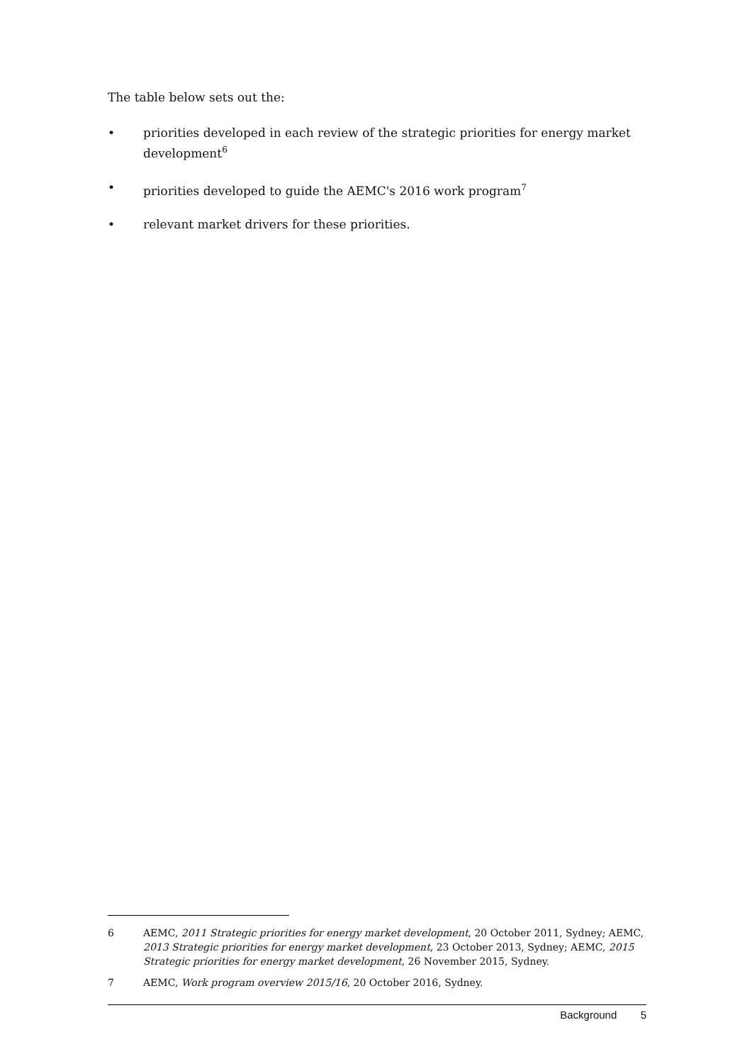The table below sets out the:
• priorities developed in each review of the strategic priorities for energy market development<sup>6</sup>
• priorities developed to guide the AEMC's 2016 work program<sup>7</sup>
• relevant market drivers for these priorities.
6 AEMC, 2011 Strategic priorities for energy market development, 20 October 2011, Sydney; AEMC, 2013 Strategic priorities for energy market development, 23 October 2013, Sydney; AEMC, 2015 Strategic priorities for energy market development, 26 November 2015, Sydney.
7 AEMC, Work program overview 2015/16, 20 October 2016, Sydney.
Background 5